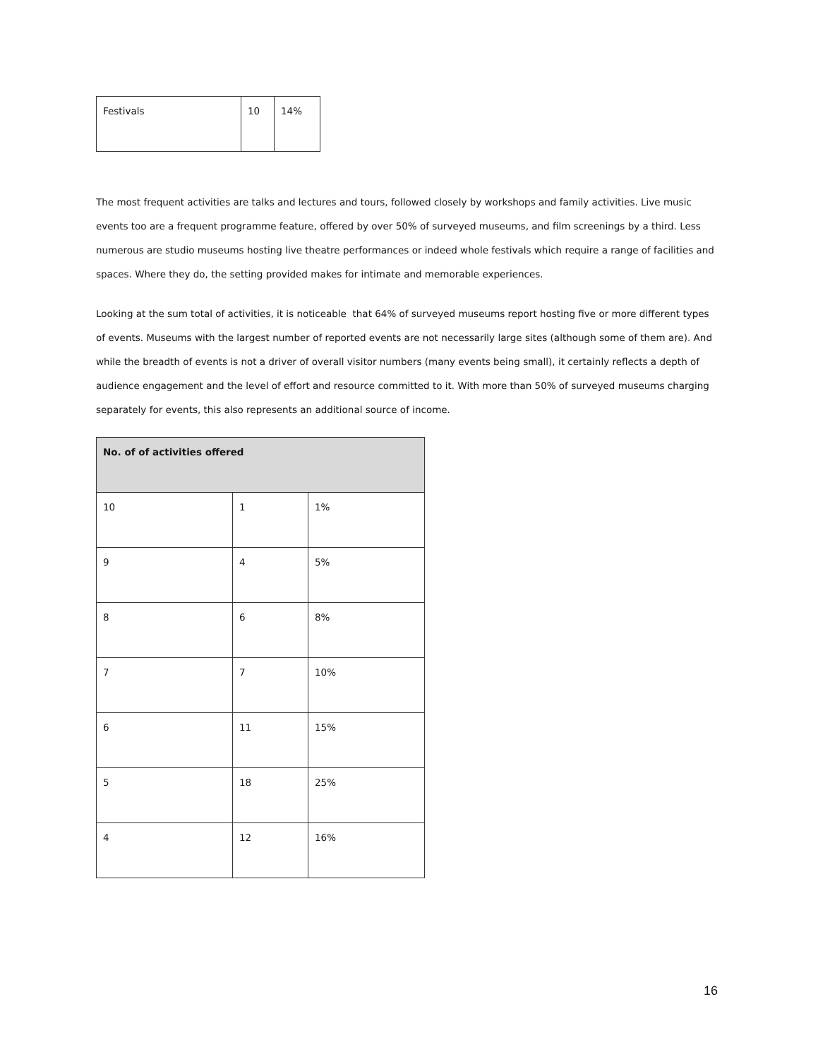| Festivals | 10 | 14% |
The most frequent activities are talks and lectures and tours, followed closely by workshops and family activities. Live music events too are a frequent programme feature, offered by over 50% of surveyed museums, and film screenings by a third. Less numerous are studio museums hosting live theatre performances or indeed whole festivals which require a range of facilities and spaces. Where they do, the setting provided makes for intimate and memorable experiences.
Looking at the sum total of activities, it is noticeable that 64% of surveyed museums report hosting five or more different types of events. Museums with the largest number of reported events are not necessarily large sites (although some of them are). And while the breadth of events is not a driver of overall visitor numbers (many events being small), it certainly reflects a depth of audience engagement and the level of effort and resource committed to it. With more than 50% of surveyed museums charging separately for events, this also represents an additional source of income.
| No. of of activities offered | | |
| --- | --- | --- |
| 10 | 1 | 1% |
| 9 | 4 | 5% |
| 8 | 6 | 8% |
| 7 | 7 | 10% |
| 6 | 11 | 15% |
| 5 | 18 | 25% |
| 4 | 12 | 16% |
16